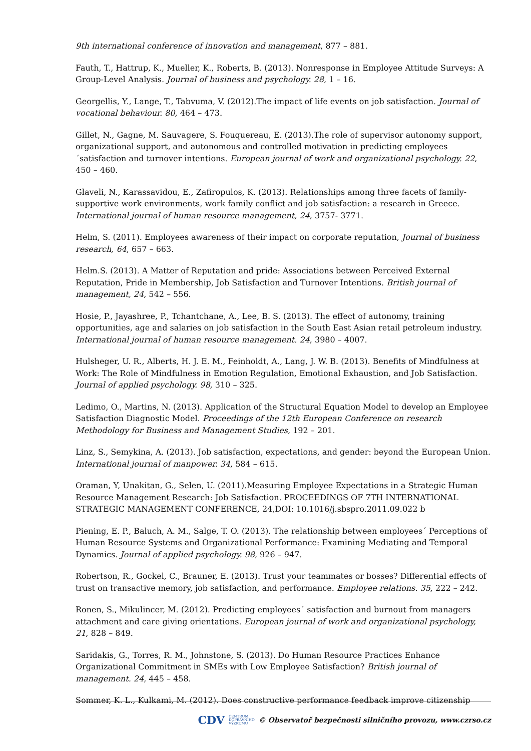9th international conference of innovation and management, 877 – 881.
Fauth, T., Hattrup, K., Mueller, K., Roberts, B. (2013). Nonresponse in Employee Attitude Surveys: A Group-Level Analysis. Journal of business and psychology. 28, 1 – 16.
Georgellis, Y., Lange, T., Tabvuma, V. (2012).The impact of life events on job satisfaction. Journal of vocational behaviour. 80, 464 – 473.
Gillet, N., Gagne, M. Sauvagere, S. Fouquereau, E. (2013).The role of supervisor autonomy support, organizational support, and autonomous and controlled motivation in predicting employees ´satisfaction and turnover intentions. European journal of work and organizational psychology. 22, 450 – 460.
Glaveli, N., Karassavidou, E., Zafiropulos, K. (2013). Relationships among three facets of family-supportive work environments, work family conflict and job satisfaction: a research in Greece. International journal of human resource management, 24, 3757- 3771.
Helm, S. (2011). Employees awareness of their impact on corporate reputation, Journal of business research, 64, 657 – 663.
Helm.S. (2013). A Matter of Reputation and pride: Associations between Perceived External Reputation, Pride in Membership, Job Satisfaction and Turnover Intentions. British journal of management, 24, 542 – 556.
Hosie, P., Jayashree, P., Tchantchane, A., Lee, B. S. (2013). The effect of autonomy, training opportunities, age and salaries on job satisfaction in the South East Asian retail petroleum industry. International journal of human resource management. 24, 3980 – 4007.
Hulsheger, U. R., Alberts, H. J. E. M., Feinholdt, A., Lang, J. W. B. (2013). Benefits of Mindfulness at Work: The Role of Mindfulness in Emotion Regulation, Emotional Exhaustion, and Job Satisfaction. Journal of applied psychology. 98, 310 – 325.
Ledimo, O., Martins, N. (2013). Application of the Structural Equation Model to develop an Employee Satisfaction Diagnostic Model. Proceedings of the 12th European Conference on research Methodology for Business and Management Studies, 192 – 201.
Linz, S., Semykina, A. (2013). Job satisfaction, expectations, and gender: beyond the European Union. International journal of manpower. 34, 584 – 615.
Oraman, Y, Unakitan, G., Selen, U. (2011).Measuring Employee Expectations in a Strategic Human Resource Management Research: Job Satisfaction. PROCEEDINGS OF 7TH INTERNATIONAL STRATEGIC MANAGEMENT CONFERENCE, 24,DOI: 10.1016/j.sbspro.2011.09.022 b
Piening, E. P., Baluch, A. M., Salge, T. O. (2013). The relationship between employees´ Perceptions of Human Resource Systems and Organizational Performance: Examining Mediating and Temporal Dynamics. Journal of applied psychology. 98, 926 – 947.
Robertson, R., Gockel, C., Brauner, E. (2013). Trust your teammates or bosses? Differential effects of trust on transactive memory, job satisfaction, and performance. Employee relations. 35, 222 – 242.
Ronen, S., Mikulincer, M. (2012). Predicting employees´ satisfaction and burnout from managers attachment and care giving orientations. European journal of work and organizational psychology, 21, 828 – 849.
Saridakis, G., Torres, R. M., Johnstone, S. (2013). Do Human Resource Practices Enhance Organizational Commitment in SMEs with Low Employee Satisfaction? British journal of management. 24, 445 – 458.
Sommer, K. L., Kulkami, M. (2012). Does constructive performance feedback improve citizenship
CDV CENTRUM
DOPRAVNÍHO
VÝZKUMU © Observatoř bezpečnosti silničního provozu, www.czrso.cz